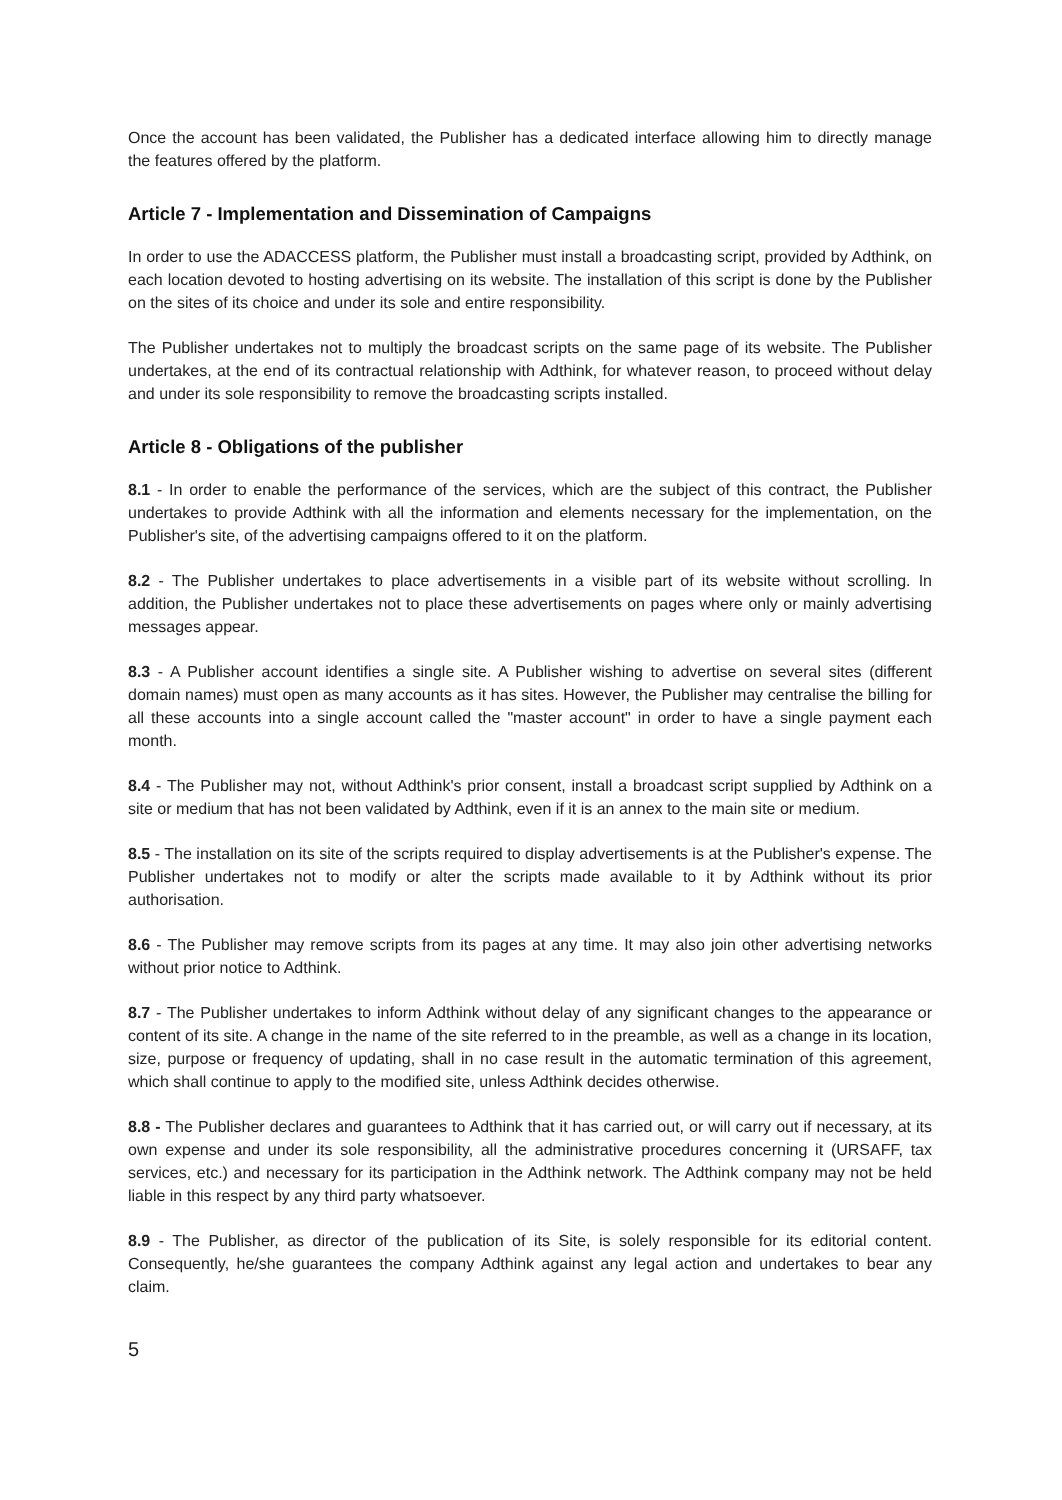Once the account has been validated, the Publisher has a dedicated interface allowing him to directly manage the features offered by the platform.
Article 7 - Implementation and Dissemination of Campaigns
In order to use the ADACCESS platform, the Publisher must install a broadcasting script, provided by Adthink, on each location devoted to hosting advertising on its website. The installation of this script is done by the Publisher on the sites of its choice and under its sole and entire responsibility.
The Publisher undertakes not to multiply the broadcast scripts on the same page of its website. The Publisher undertakes, at the end of its contractual relationship with Adthink, for whatever reason, to proceed without delay and under its sole responsibility to remove the broadcasting scripts installed.
Article 8 - Obligations of the publisher
8.1 - In order to enable the performance of the services, which are the subject of this contract, the Publisher undertakes to provide Adthink with all the information and elements necessary for the implementation, on the Publisher's site, of the advertising campaigns offered to it on the platform.
8.2 - The Publisher undertakes to place advertisements in a visible part of its website without scrolling. In addition, the Publisher undertakes not to place these advertisements on pages where only or mainly advertising messages appear.
8.3 - A Publisher account identifies a single site. A Publisher wishing to advertise on several sites (different domain names) must open as many accounts as it has sites. However, the Publisher may centralise the billing for all these accounts into a single account called the "master account" in order to have a single payment each month.
8.4 - The Publisher may not, without Adthink's prior consent, install a broadcast script supplied by Adthink on a site or medium that has not been validated by Adthink, even if it is an annex to the main site or medium.
8.5 - The installation on its site of the scripts required to display advertisements is at the Publisher's expense. The Publisher undertakes not to modify or alter the scripts made available to it by Adthink without its prior authorisation.
8.6 - The Publisher may remove scripts from its pages at any time. It may also join other advertising networks without prior notice to Adthink.
8.7 - The Publisher undertakes to inform Adthink without delay of any significant changes to the appearance or content of its site. A change in the name of the site referred to in the preamble, as well as a change in its location, size, purpose or frequency of updating, shall in no case result in the automatic termination of this agreement, which shall continue to apply to the modified site, unless Adthink decides otherwise.
8.8 - The Publisher declares and guarantees to Adthink that it has carried out, or will carry out if necessary, at its own expense and under its sole responsibility, all the administrative procedures concerning it (URSAFF, tax services, etc.) and necessary for its participation in the Adthink network. The Adthink company may not be held liable in this respect by any third party whatsoever.
8.9 - The Publisher, as director of the publication of its Site, is solely responsible for its editorial content. Consequently, he/she guarantees the company Adthink against any legal action and undertakes to bear any claim.
5